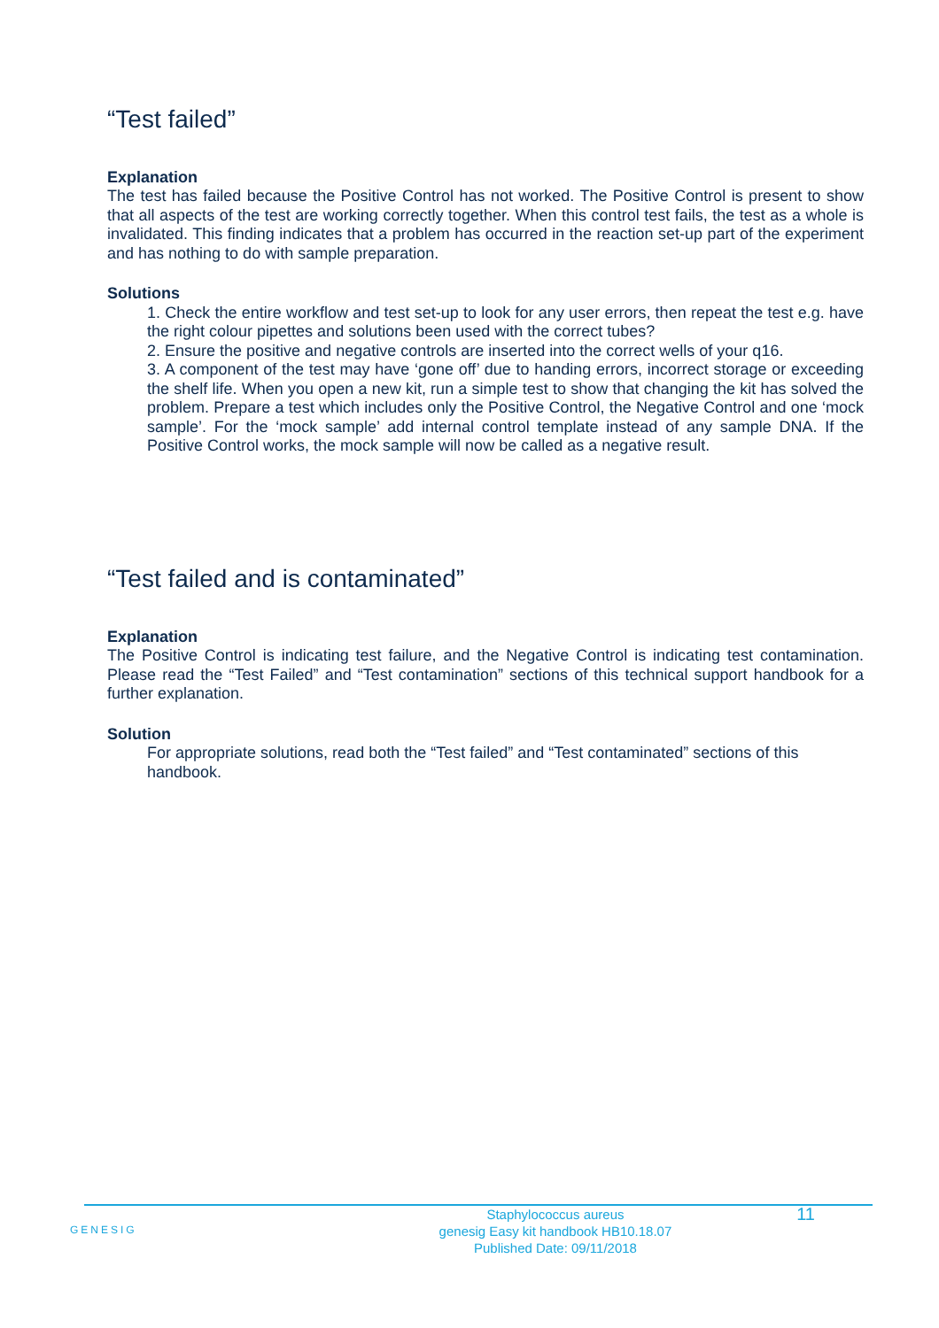“Test failed”
Explanation
The test has failed because the Positive Control has not worked. The Positive Control is present to show that all aspects of the test are working correctly together. When this control test fails, the test as a whole is invalidated. This finding indicates that a problem has occurred in the reaction set-up part of the experiment and has nothing to do with sample preparation.
Solutions
1. Check the entire workflow and test set-up to look for any user errors, then repeat the test e.g. have the right colour pipettes and solutions been used with the correct tubes?
2. Ensure the positive and negative controls are inserted into the correct wells of your q16.
3. A component of the test may have ‘gone off’ due to handing errors, incorrect storage or exceeding the shelf life. When you open a new kit, run a simple test to show that changing the kit has solved the problem. Prepare a test which includes only the Positive Control, the Negative Control and one ‘mock sample’. For the ‘mock sample’ add internal control template instead of any sample DNA. If the Positive Control works, the mock sample will now be called as a negative result.
“Test failed and is contaminated”
Explanation
The Positive Control is indicating test failure, and the Negative Control is indicating test contamination. Please read the “Test Failed” and “Test contamination” sections of this technical support handbook for a further explanation.
Solution
For appropriate solutions, read both the “Test failed” and “Test contaminated” sections of this handbook.
GENESIG Staphylococcus aureus
genesig Easy kit handbook HB10.18.07
Published Date: 09/11/2018 11